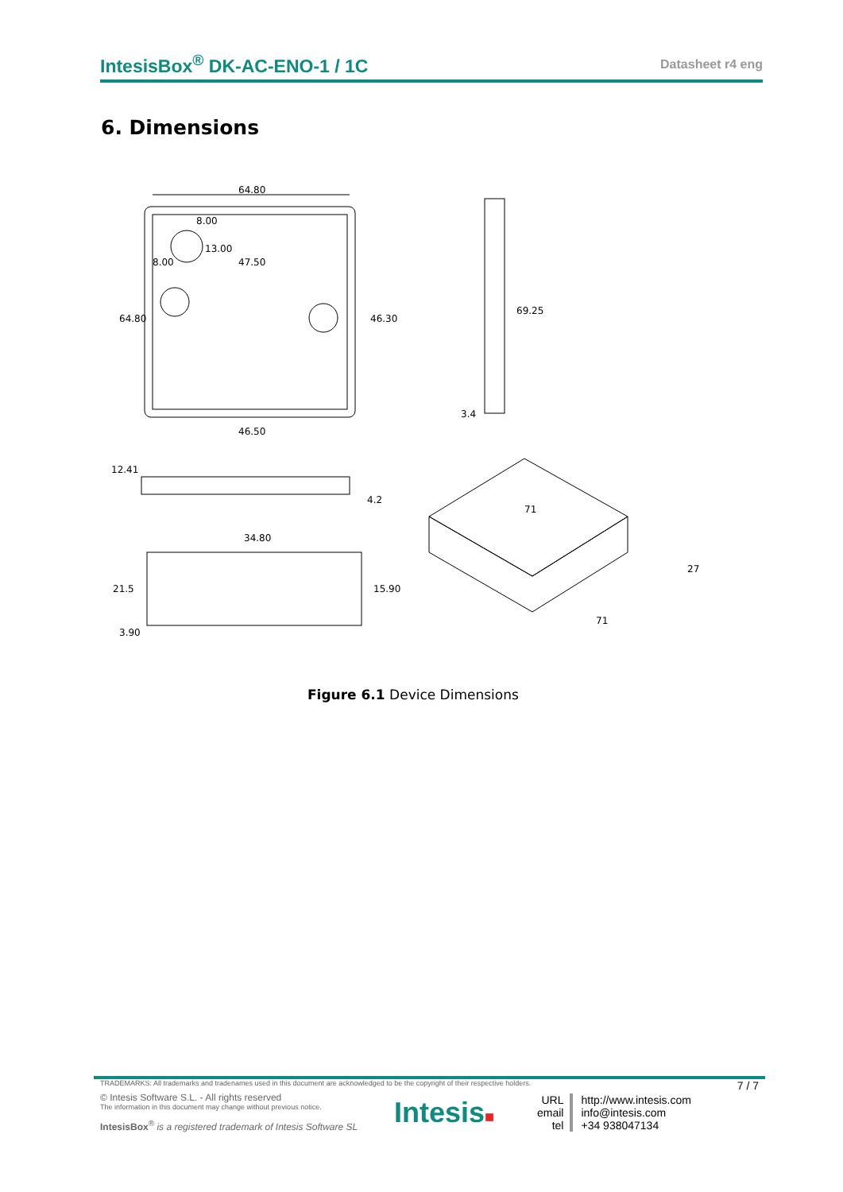IntesisBox<sup>®</sup> DK-AC-ENO-1 / 1C Datasheet r4 eng
6. Dimensions
64.80
8.00
13.00
8.00
47.50
64.80
46.30
46.50
69.25
3.4
12.41
4.2
34.80
21.5
15.90
3.90
71
27
71
Figure 6.1 Device Dimensions
TRADEMARKS: All trademarks and tradenames used in this document are acknowledged to be the copyright of their respective holders. 7 / 7
© Intesis Software S.L. - All rights reserved
The information in this document may change without previous notice.
IntesisBox<sup>®</sup> is a registered trademark of Intesis Software SL
Intesis■
URL
email
tel
http://www.intesis.com
info@intesis.com
+34 938047134